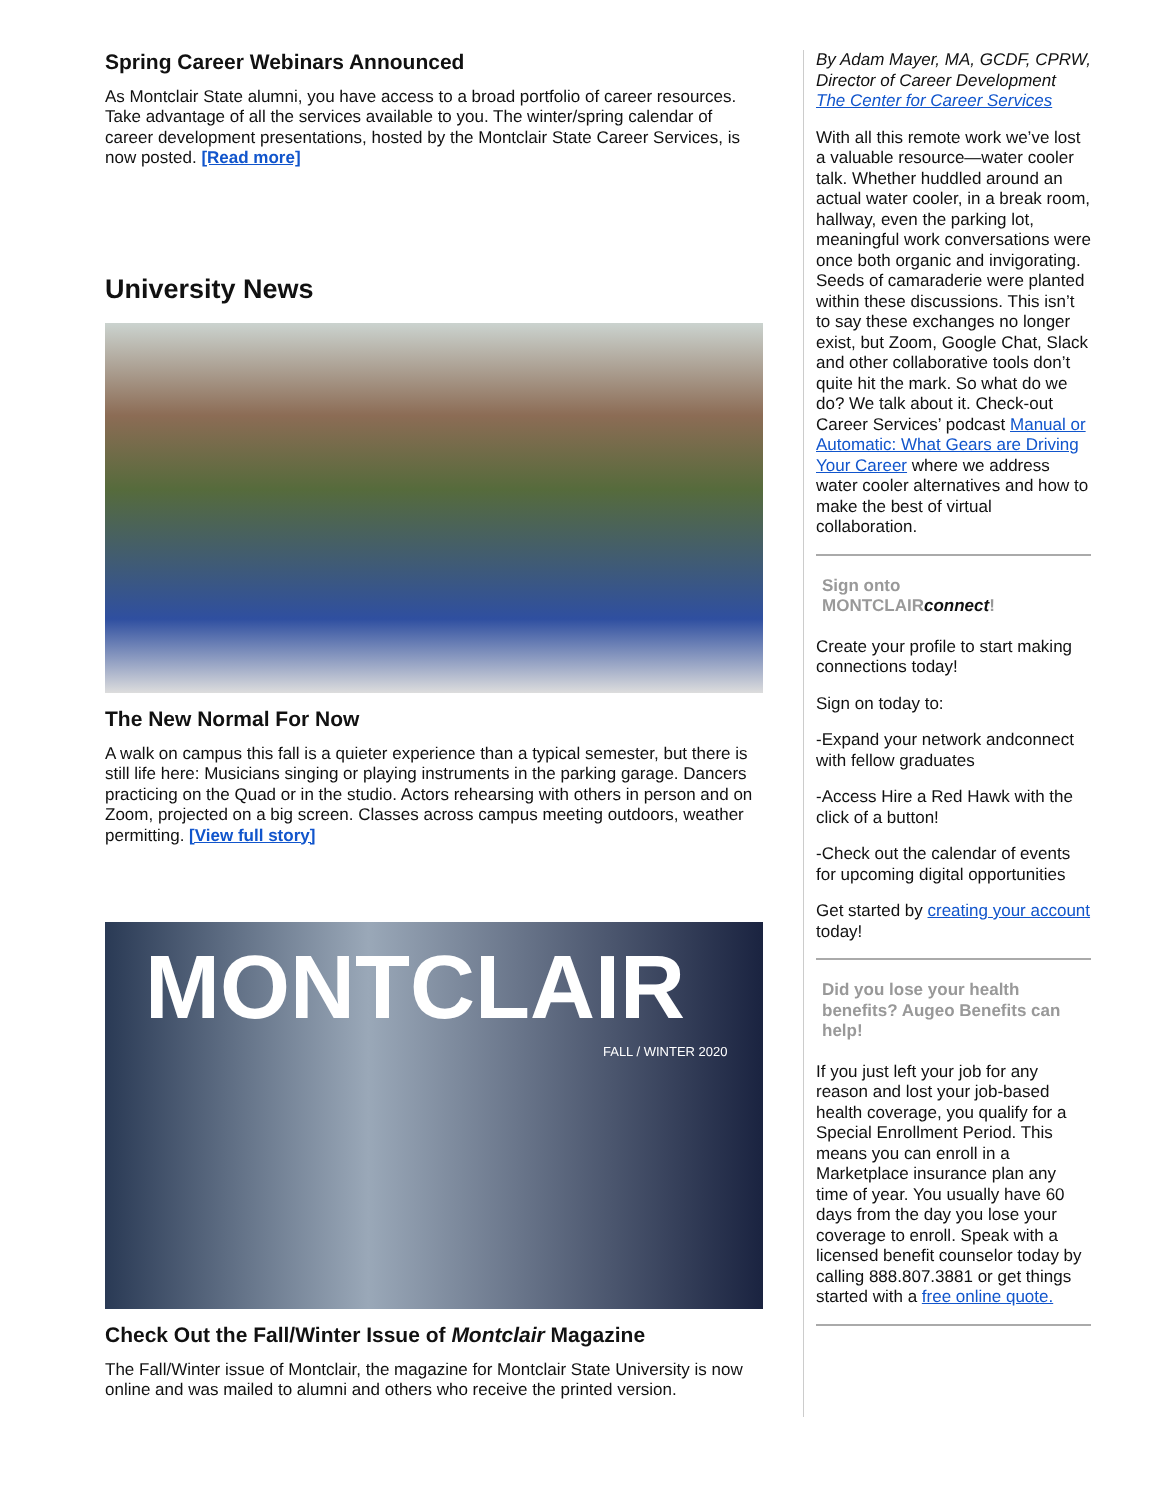Spring Career Webinars Announced
As Montclair State alumni, you have access to a broad portfolio of career resources. Take advantage of all the services available to you. The winter/spring calendar of career development presentations, hosted by the Montclair State Career Services, is now posted. [Read more]
University News
The New Normal For Now
A walk on campus this fall is a quieter experience than a typical semester, but there is still life here: Musicians singing or playing instruments in the parking garage. Dancers practicing on the Quad or in the studio. Actors rehearsing with others in person and on Zoom, projected on a big screen. Classes across campus meeting outdoors, weather permitting. [View full story]
MONTCLAIR
FALL / WINTER 2020
Check Out the Fall/Winter Issue of Montclair Magazine
The Fall/Winter issue of Montclair, the magazine for Montclair State University is now online and was mailed to alumni and others who receive the printed version.
By Adam Mayer, MA, GCDF, CPRW, Director of Career Development
The Center for Career Services
With all this remote work we’ve lost a valuable resource—water cooler talk. Whether huddled around an actual water cooler, in a break room, hallway, even the parking lot, meaningful work conversations were once both organic and invigorating. Seeds of camaraderie were planted within these discussions. This isn’t to say these exchanges no longer exist, but Zoom, Google Chat, Slack and other collaborative tools don’t quite hit the mark. So what do we do? We talk about it. Check-out Career Services’ podcast Manual or Automatic: What Gears are Driving Your Career where we address water cooler alternatives and how to make the best of virtual collaboration.
Sign onto
MONTCLAIRconnect!
Create your profile to start making connections today!
Sign on today to:
-Expand your network andconnect with fellow graduates
-Access Hire a Red Hawk with the click of a button!
-Check out the calendar of events for upcoming digital opportunities
Get started by creating your account today!
Did you lose your health benefits? Augeo Benefits can help!
If you just left your job for any reason and lost your job-based health coverage, you qualify for a Special Enrollment Period. This means you can enroll in a Marketplace insurance plan any time of year. You usually have 60 days from the day you lose your coverage to enroll. Speak with a licensed benefit counselor today by calling 888.807.3881 or get things started with a free online quote.